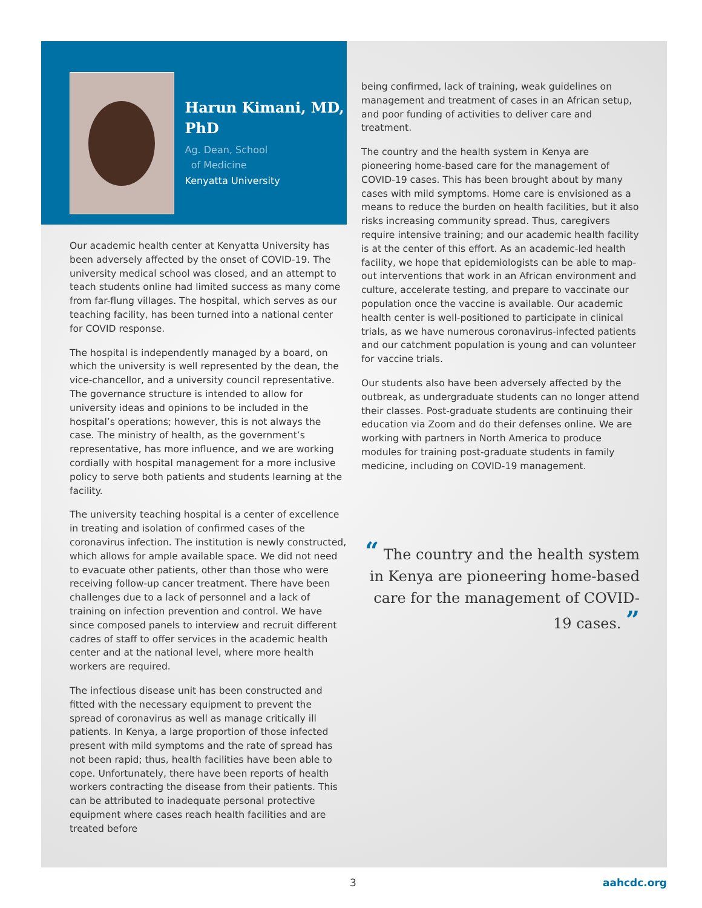Harun Kimani, MD, PhD
Ag. Dean, School
of Medicine
Kenyatta University
Our academic health center at Kenyatta University has been adversely affected by the onset of COVID-19. The university medical school was closed, and an attempt to teach students online had limited success as many come from far-flung villages. The hospital, which serves as our teaching facility, has been turned into a national center for COVID response.
The hospital is independently managed by a board, on which the university is well represented by the dean, the vice-chancellor, and a university council representative. The governance structure is intended to allow for university ideas and opinions to be included in the hospital’s operations; however, this is not always the case. The ministry of health, as the government’s representative, has more influence, and we are working cordially with hospital management for a more inclusive policy to serve both patients and students learning at the facility.
The university teaching hospital is a center of excellence in treating and isolation of confirmed cases of the coronavirus infection. The institution is newly constructed, which allows for ample available space. We did not need to evacuate other patients, other than those who were receiving follow-up cancer treatment. There have been challenges due to a lack of personnel and a lack of training on infection prevention and control. We have since composed panels to interview and recruit different cadres of staff to offer services in the academic health center and at the national level, where more health workers are required.
The infectious disease unit has been constructed and fitted with the necessary equipment to prevent the spread of coronavirus as well as manage critically ill patients. In Kenya, a large proportion of those infected present with mild symptoms and the rate of spread has not been rapid; thus, health facilities have been able to cope. Unfortunately, there have been reports of health workers contracting the disease from their patients. This can be attributed to inadequate personal protective equipment where cases reach health facilities and are treated before
being confirmed, lack of training, weak guidelines on management and treatment of cases in an African setup, and poor funding of activities to deliver care and treatment.
The country and the health system in Kenya are pioneering home-based care for the management of COVID-19 cases. This has been brought about by many cases with mild symptoms. Home care is envisioned as a means to reduce the burden on health facilities, but it also risks increasing community spread. Thus, caregivers require intensive training; and our academic health facility is at the center of this effort. As an academic-led health facility, we hope that epidemiologists can be able to map-out interventions that work in an African environment and culture, accelerate testing, and prepare to vaccinate our population once the vaccine is available. Our academic health center is well-positioned to participate in clinical trials, as we have numerous coronavirus-infected patients and our catchment population is young and can volunteer for vaccine trials.
Our students also have been adversely affected by the outbreak, as undergraduate students can no longer attend their classes. Post-graduate students are continuing their education via Zoom and do their defenses online. We are working with partners in North America to produce modules for training post-graduate students in family medicine, including on COVID-19 management.
“ The country and the health system in Kenya are pioneering home-based care for the management of COVID-19 cases. ”
3 aahcdc.org